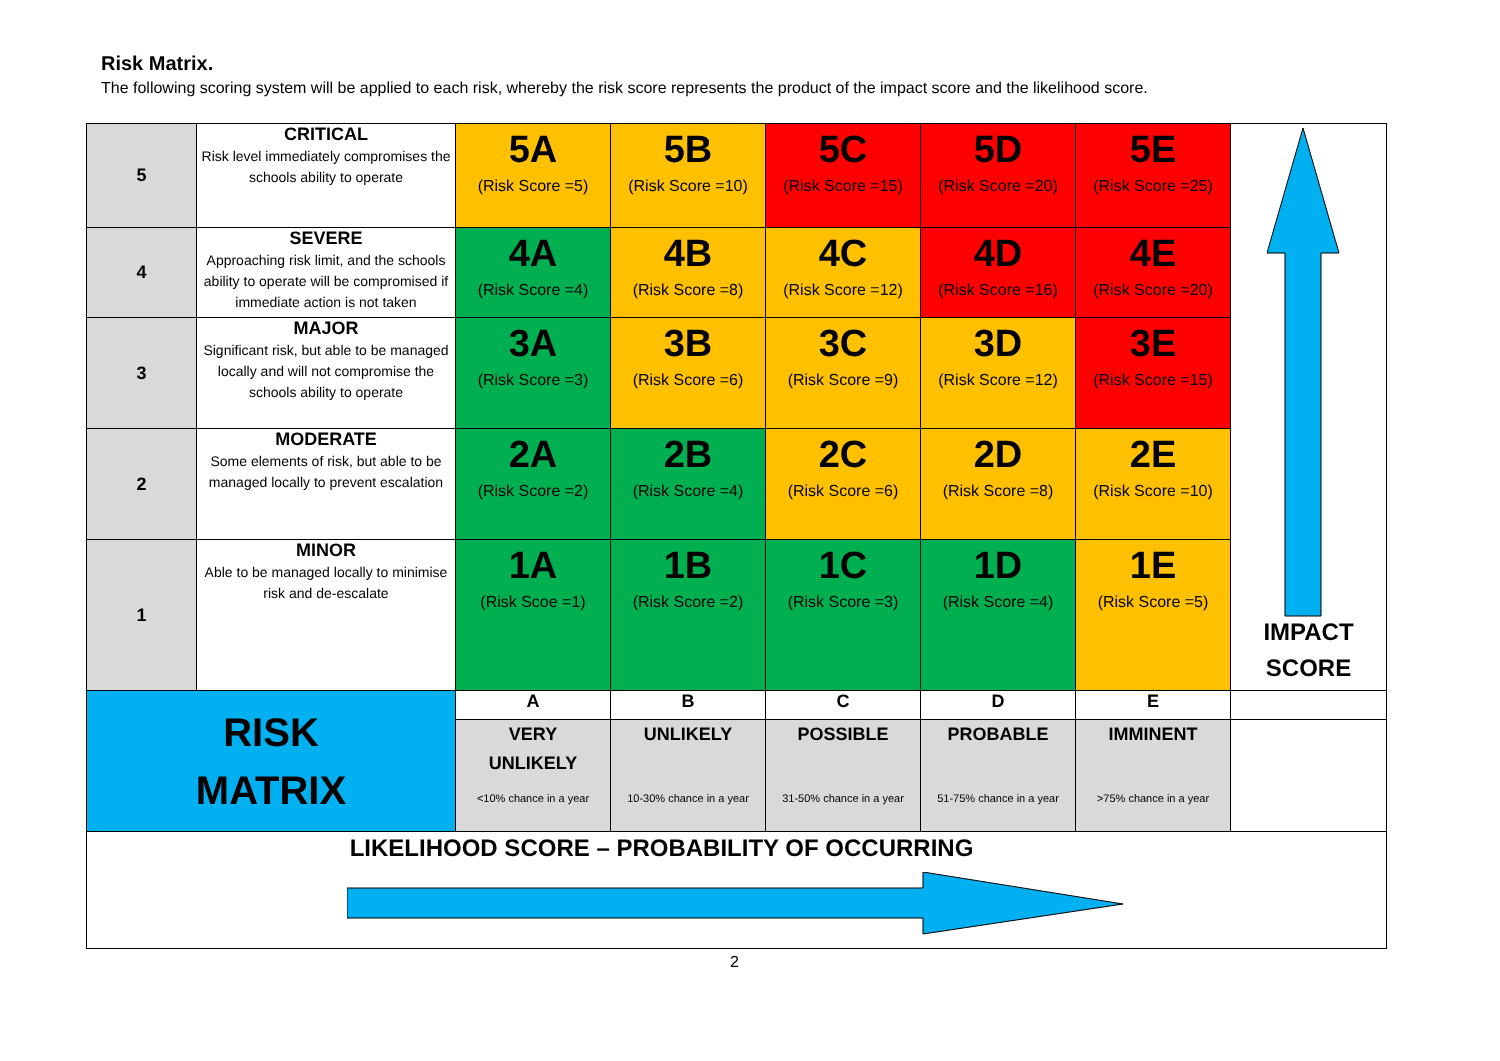Risk Matrix.
The following scoring system will be applied to each risk, whereby the risk score represents the product of the impact score and the likelihood score.
| 5 | CRITICAL Risk level immediately compromises the schools ability to operate | 5A (Risk Score =5) | 5B (Risk Score =10) | 5C (Risk Score =15) | 5D (Risk Score =20) | 5E (Risk Score =25) | IMPACT SCORE |
| 4 | SEVERE Approaching risk limit, and the schools ability to operate will be compromised if immediate action is not taken | 4A (Risk Score =4) | 4B (Risk Score =8) | 4C (Risk Score =12) | 4D (Risk Score =16) | 4E (Risk Score =20) | |
| 3 | MAJOR Significant risk, but able to be managed locally and will not compromise the schools ability to operate | 3A (Risk Score =3) | 3B (Risk Score =6) | 3C (Risk Score =9) | 3D (Risk Score =12) | 3E (Risk Score =15) | |
| 2 | MODERATE Some elements of risk, but able to be managed locally to prevent escalation | 2A (Risk Score =2) | 2B (Risk Score =4) | 2C (Risk Score =6) | 2D (Risk Score =8) | 2E (Risk Score =10) | |
| 1 | MINOR Able to be managed locally to minimise risk and de-escalate | 1A (Risk Scoe =1) | 1B (Risk Score =2) | 1C (Risk Score =3) | 1D (Risk Score =4) | 1E (Risk Score =5) | |
| RISK MATRIX | | A | B | C | D | E | |
| | | VERY UNLIKELY <10% chance in a year | UNLIKELY 10-30% chance in a year | POSSIBLE 31-50% chance in a year | PROBABLE 51-75% chance in a year | IMMINENT >75% chance in a year | |
| LIKELIHOOD SCORE – PROBABILITY OF OCCURRING | | | | | | | |
2